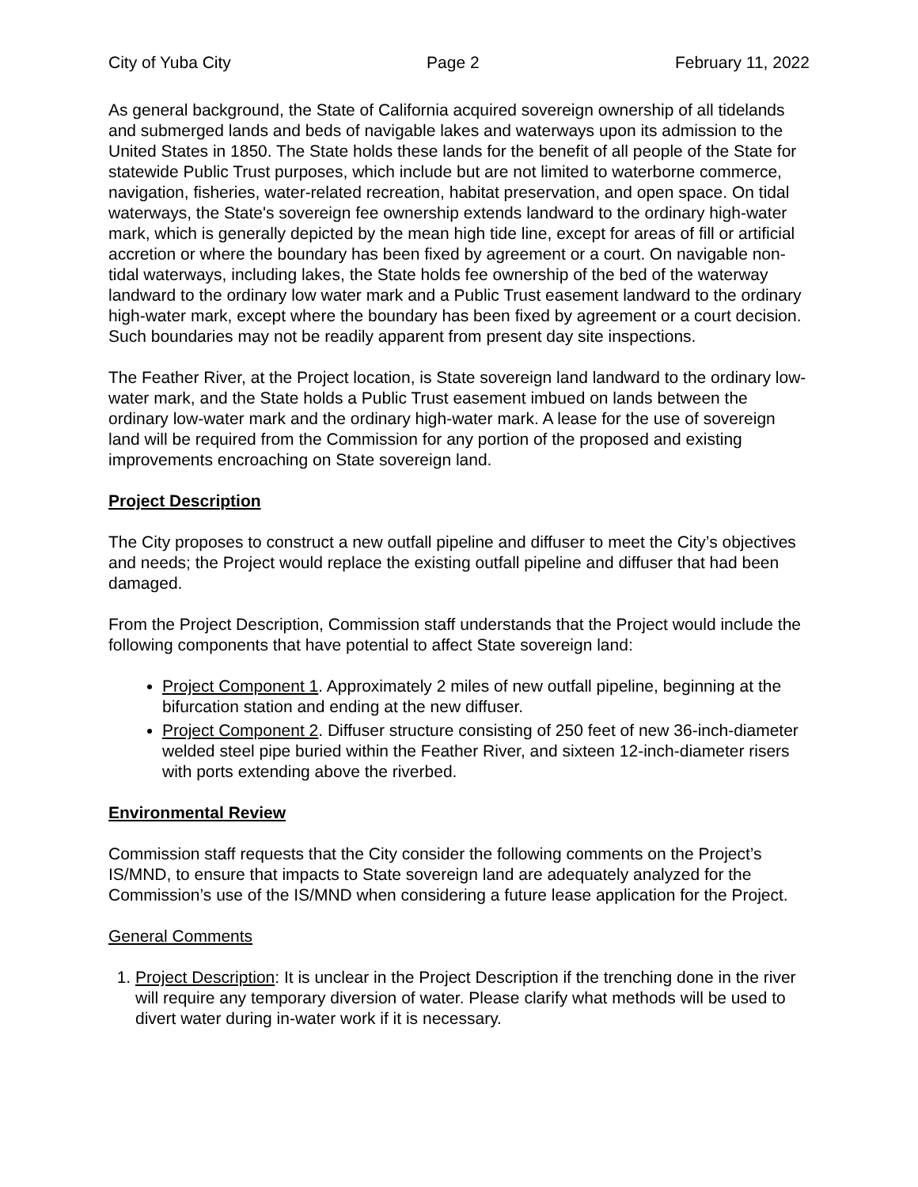City of Yuba City Page 2 February 11, 2022
As general background, the State of California acquired sovereign ownership of all tidelands and submerged lands and beds of navigable lakes and waterways upon its admission to the United States in 1850. The State holds these lands for the benefit of all people of the State for statewide Public Trust purposes, which include but are not limited to waterborne commerce, navigation, fisheries, water-related recreation, habitat preservation, and open space. On tidal waterways, the State's sovereign fee ownership extends landward to the ordinary high-water mark, which is generally depicted by the mean high tide line, except for areas of fill or artificial accretion or where the boundary has been fixed by agreement or a court. On navigable non-tidal waterways, including lakes, the State holds fee ownership of the bed of the waterway landward to the ordinary low water mark and a Public Trust easement landward to the ordinary high-water mark, except where the boundary has been fixed by agreement or a court decision. Such boundaries may not be readily apparent from present day site inspections.
The Feather River, at the Project location, is State sovereign land landward to the ordinary low-water mark, and the State holds a Public Trust easement imbued on lands between the ordinary low-water mark and the ordinary high-water mark. A lease for the use of sovereign land will be required from the Commission for any portion of the proposed and existing improvements encroaching on State sovereign land.
Project Description
The City proposes to construct a new outfall pipeline and diffuser to meet the City’s objectives and needs; the Project would replace the existing outfall pipeline and diffuser that had been damaged.
From the Project Description, Commission staff understands that the Project would include the following components that have potential to affect State sovereign land:
Project Component 1. Approximately 2 miles of new outfall pipeline, beginning at the bifurcation station and ending at the new diffuser.
Project Component 2. Diffuser structure consisting of 250 feet of new 36-inch-diameter welded steel pipe buried within the Feather River, and sixteen 12-inch-diameter risers with ports extending above the riverbed.
Environmental Review
Commission staff requests that the City consider the following comments on the Project’s IS/MND, to ensure that impacts to State sovereign land are adequately analyzed for the Commission’s use of the IS/MND when considering a future lease application for the Project.
General Comments
1. Project Description: It is unclear in the Project Description if the trenching done in the river will require any temporary diversion of water. Please clarify what methods will be used to divert water during in-water work if it is necessary.